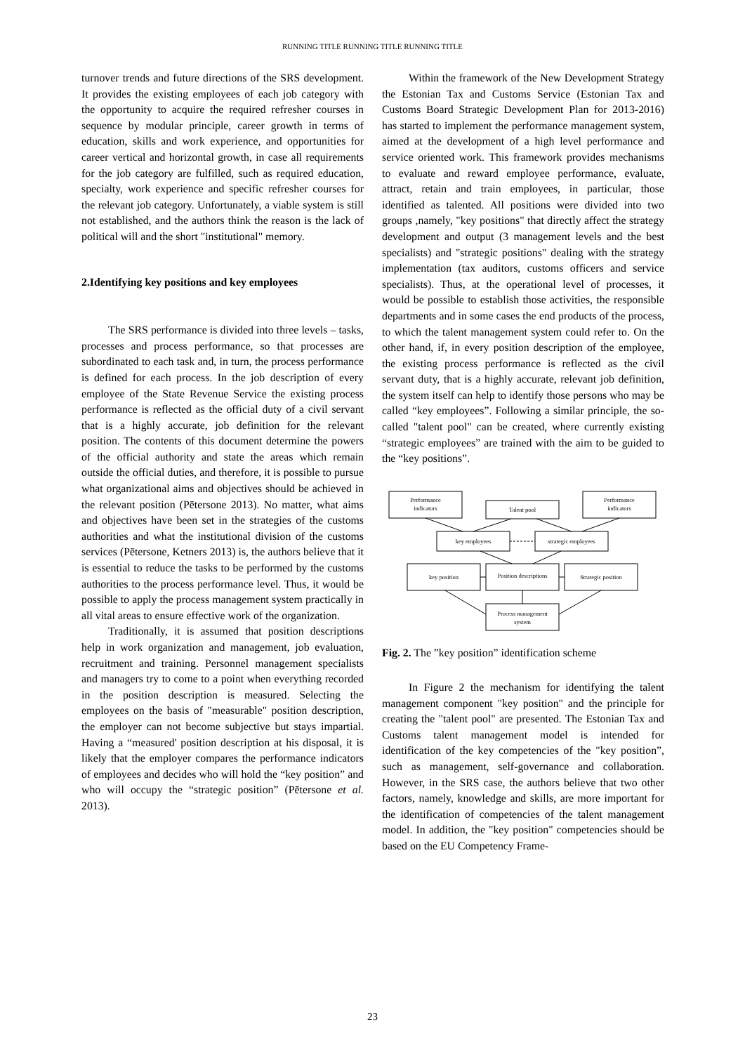RUNNING TITLE RUNNING TITLE RUNNING TITLE
turnover trends and future directions of the SRS development. It provides the existing employees of each job category with the opportunity to acquire the required refresher courses in sequence by modular principle, career growth in terms of education, skills and work experience, and opportunities for career vertical and horizontal growth, in case all requirements for the job category are fulfilled, such as required education, specialty, work experience and specific refresher courses for the relevant job category. Unfortunately, a viable system is still not established, and the authors think the reason is the lack of political will and the short "institutional" memory.
2.Identifying key positions and key employees
The SRS performance is divided into three levels – tasks, processes and process performance, so that processes are subordinated to each task and, in turn, the process performance is defined for each process. In the job description of every employee of the State Revenue Service the existing process performance is reflected as the official duty of a civil servant that is a highly accurate, job definition for the relevant position. The contents of this document determine the powers of the official authority and state the areas which remain outside the official duties, and therefore, it is possible to pursue what organizational aims and objectives should be achieved in the relevant position (Pētersone 2013). No matter, what aims and objectives have been set in the strategies of the customs authorities and what the institutional division of the customs services (Pētersone, Ketners 2013) is, the authors believe that it is essential to reduce the tasks to be performed by the customs authorities to the process performance level. Thus, it would be possible to apply the process management system practically in all vital areas to ensure effective work of the organization.
Traditionally, it is assumed that position descriptions help in work organization and management, job evaluation, recruitment and training. Personnel management specialists and managers try to come to a point when everything recorded in the position description is measured. Selecting the employees on the basis of "measurable" position description, the employer can not become subjective but stays impartial. Having a “measured' position description at his disposal, it is likely that the employer compares the performance indicators of employees and decides who will hold the “key position” and who will occupy the “strategic position” (Pētersone et al. 2013).
Within the framework of the New Development Strategy the Estonian Tax and Customs Service (Estonian Tax and Customs Board Strategic Development Plan for 2013-2016) has started to implement the performance management system, aimed at the development of a high level performance and service oriented work. This framework provides mechanisms to evaluate and reward employee performance, evaluate, attract, retain and train employees, in particular, those identified as talented. All positions were divided into two groups ,namely, "key positions" that directly affect the strategy development and output (3 management levels and the best specialists) and "strategic positions" dealing with the strategy implementation (tax auditors, customs officers and service specialists). Thus, at the operational level of processes, it would be possible to establish those activities, the responsible departments and in some cases the end products of the process, to which the talent management system could refer to. On the other hand, if, in every position description of the employee, the existing process performance is reflected as the civil servant duty, that is a highly accurate, relevant job definition, the system itself can help to identify those persons who may be called “key employees”. Following a similar principle, the so-called "talent pool" can be created, where currently existing “strategic employees” are trained with the aim to be guided to the “key positions”.
Performance
indicators
Talent pool
Performance
indicators
key employees
strategic employees
key position
Position descriptions
Strategic position
Process management
system
Fig. 2. The ”key position” identification scheme
In Figure 2 the mechanism for identifying the talent management component "key position" and the principle for creating the "talent pool" are presented. The Estonian Tax and Customs talent management model is intended for identification of the key competencies of the "key position”, such as management, self-governance and collaboration. However, in the SRS case, the authors believe that two other factors, namely, knowledge and skills, are more important for the identification of competencies of the talent management model. In addition, the "key position" competencies should be based on the EU Competency Frame-
23